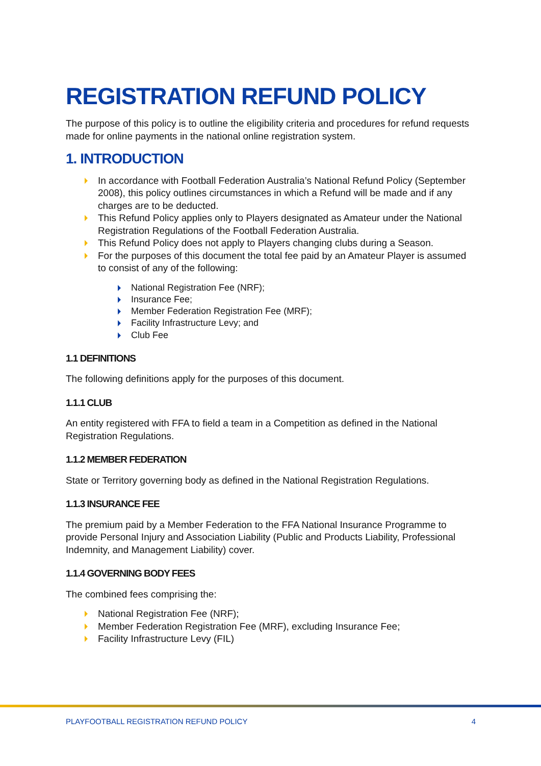REGISTRATION REFUND POLICY
The purpose of this policy is to outline the eligibility criteria and procedures for refund requests made for online payments in the national online registration system.
1. INTRODUCTION
In accordance with Football Federation Australia’s National Refund Policy (September 2008), this policy outlines circumstances in which a Refund will be made and if any charges are to be deducted.
This Refund Policy applies only to Players designated as Amateur under the National Registration Regulations of the Football Federation Australia.
This Refund Policy does not apply to Players changing clubs during a Season.
For the purposes of this document the total fee paid by an Amateur Player is assumed to consist of any of the following:
National Registration Fee (NRF);
Insurance Fee;
Member Federation Registration Fee (MRF);
Facility Infrastructure Levy; and
Club Fee
1.1 DEFINITIONS
The following definitions apply for the purposes of this document.
1.1.1 CLUB
An entity registered with FFA to field a team in a Competition as defined in the National Registration Regulations.
1.1.2 MEMBER FEDERATION
State or Territory governing body as defined in the National Registration Regulations.
1.1.3 INSURANCE FEE
The premium paid by a Member Federation to the FFA National Insurance Programme to provide Personal Injury and Association Liability (Public and Products Liability, Professional Indemnity, and Management Liability) cover.
1.1.4 GOVERNING BODY FEES
The combined fees comprising the:
National Registration Fee (NRF);
Member Federation Registration Fee (MRF), excluding Insurance Fee;
Facility Infrastructure Levy (FIL)
PLAYFOOTBALL REGISTRATION REFUND POLICY 4